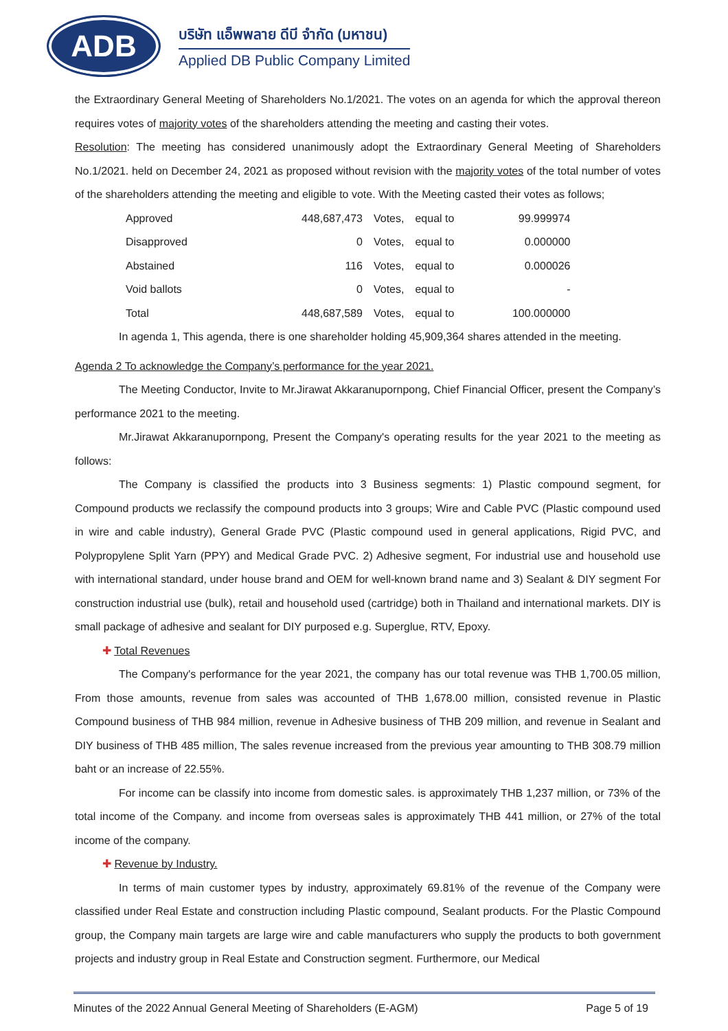ADB
บริษัท แอ็พพลาย ดีบี จำกัด (มหาชน)
Applied DB Public Company Limited
the Extraordinary General Meeting of Shareholders No.1/2021. The votes on an agenda for which the approval thereon requires votes of majority votes of the shareholders attending the meeting and casting their votes.
Resolution: The meeting has considered unanimously adopt the Extraordinary General Meeting of Shareholders No.1/2021. held on December 24, 2021 as proposed without revision with the majority votes of the total number of votes of the shareholders attending the meeting and eligible to vote. With the Meeting casted their votes as follows;
| Approved | 448,687,473 | Votes, | equal to | 99.999974 |
| Disapproved | 0 | Votes, | equal to | 0.000000 |
| Abstained | 116 | Votes, | equal to | 0.000026 |
| Void ballots | 0 | Votes, | equal to | - |
| Total | 448,687,589 | Votes, | equal to | 100.000000 |
In agenda 1, This agenda, there is one shareholder holding 45,909,364 shares attended in the meeting.
Agenda 2 To acknowledge the Company’s performance for the year 2021.
The Meeting Conductor, Invite to Mr.Jirawat Akkaranupornpong, Chief Financial Officer, present the Company’s performance 2021 to the meeting.
Mr.Jirawat Akkaranupornpong, Present the Company's operating results for the year 2021 to the meeting as follows:
The Company is classified the products into 3 Business segments: 1) Plastic compound segment, for Compound products we reclassify the compound products into 3 groups; Wire and Cable PVC (Plastic compound used in wire and cable industry), General Grade PVC (Plastic compound used in general applications, Rigid PVC, and Polypropylene Split Yarn (PPY) and Medical Grade PVC. 2) Adhesive segment, For industrial use and household use with international standard, under house brand and OEM for well-known brand name and 3) Sealant & DIY segment For construction industrial use (bulk), retail and household used (cartridge) both in Thailand and international markets. DIY is small package of adhesive and sealant for DIY purposed e.g. Superglue, RTV, Epoxy.
✚ Total Revenues
The Company's performance for the year 2021, the company has our total revenue was THB 1,700.05 million, From those amounts, revenue from sales was accounted of THB 1,678.00 million, consisted revenue in Plastic Compound business of THB 984 million, revenue in Adhesive business of THB 209 million, and revenue in Sealant and DIY business of THB 485 million, The sales revenue increased from the previous year amounting to THB 308.79 million baht or an increase of 22.55%.
For income can be classify into income from domestic sales. is approximately THB 1,237 million, or 73% of the total income of the Company. and income from overseas sales is approximately THB 441 million, or 27% of the total income of the company.
✚ Revenue by Industry.
In terms of main customer types by industry, approximately 69.81% of the revenue of the Company were classified under Real Estate and construction including Plastic compound, Sealant products. For the Plastic Compound group, the Company main targets are large wire and cable manufacturers who supply the products to both government projects and industry group in Real Estate and Construction segment. Furthermore, our Medical
Minutes of the 2022 Annual General Meeting of Shareholders (E-AGM) Page 5 of 19